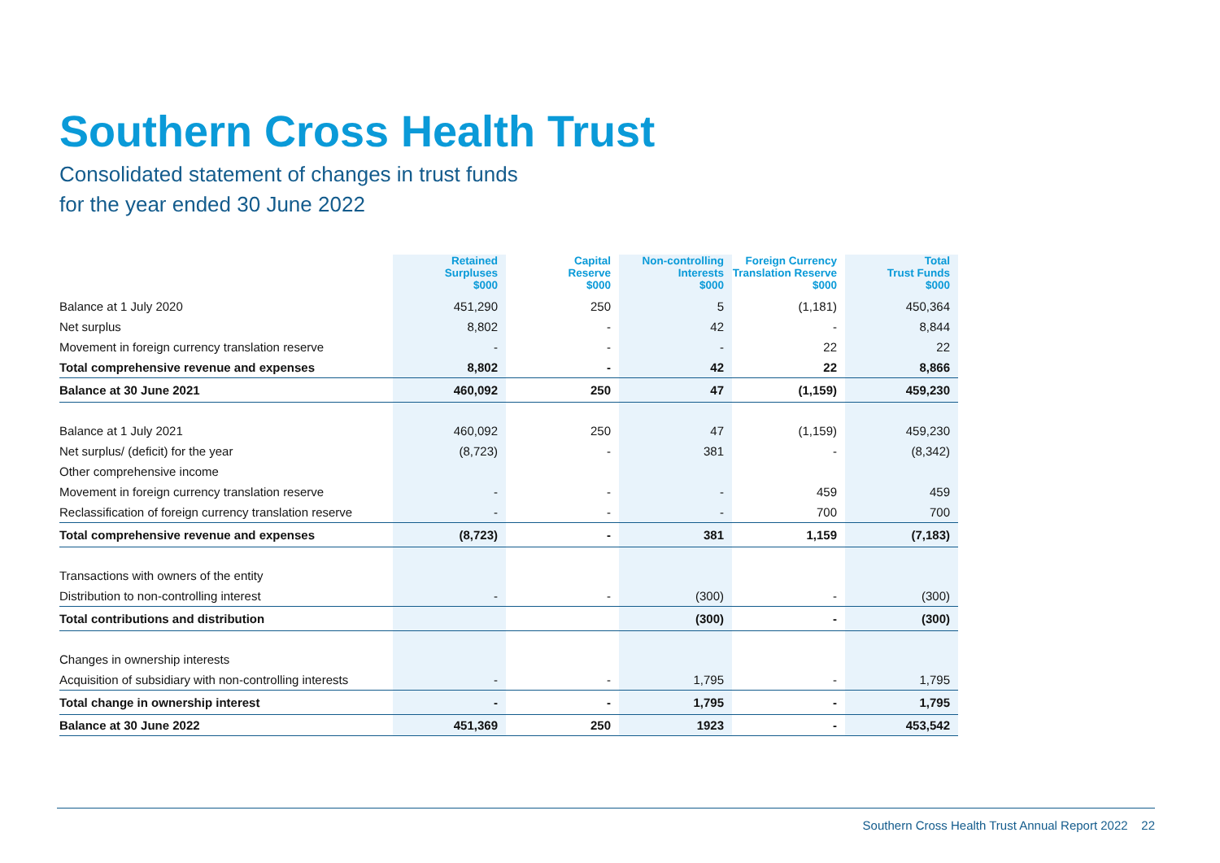Southern Cross Health Trust
Consolidated statement of changes in trust funds
for the year ended 30 June 2022
| | Retained Surpluses $000 | Capital Reserve $000 | Non-controlling Interests $000 | Foreign Currency Translation Reserve $000 | Total Trust Funds $000 |
| --- | --- | --- | --- | --- | --- |
| Balance at 1 July 2020 | 451,290 | 250 | 5 | (1,181) | 450,364 |
| Net surplus | 8,802 | - | 42 | - | 8,844 |
| Movement in foreign currency translation reserve | - | - | - | 22 | 22 |
| Total comprehensive revenue and expenses | 8,802 | - | 42 | 22 | 8,866 |
| Balance at 30 June 2021 | 460,092 | 250 | 47 | (1,159) | 459,230 |
| Balance at 1 July 2021 | 460,092 | 250 | 47 | (1,159) | 459,230 |
| Net surplus/ (deficit) for the year | (8,723) | - | 381 | - | (8,342) |
| Other comprehensive income | | | | | |
| Movement in foreign currency translation reserve | - | - | - | 459 | 459 |
| Reclassification of foreign currency translation reserve | - | - | - | 700 | 700 |
| Total comprehensive revenue and expenses | (8,723) | - | 381 | 1,159 | (7,183) |
| Transactions with owners of the entity | | | | | |
| Distribution to non-controlling interest | - | - | (300) | - | (300) |
| Total contributions and distribution | | | (300) | - | (300) |
| Changes in ownership interests | | | | | |
| Acquisition of subsidiary with non-controlling interests | - | - | 1,795 | - | 1,795 |
| Total change in ownership interest | - | - | 1,795 | - | 1,795 |
| Balance at 30 June 2022 | 451,369 | 250 | 1923 | - | 453,542 |
Southern Cross Health Trust Annual Report 2022 22